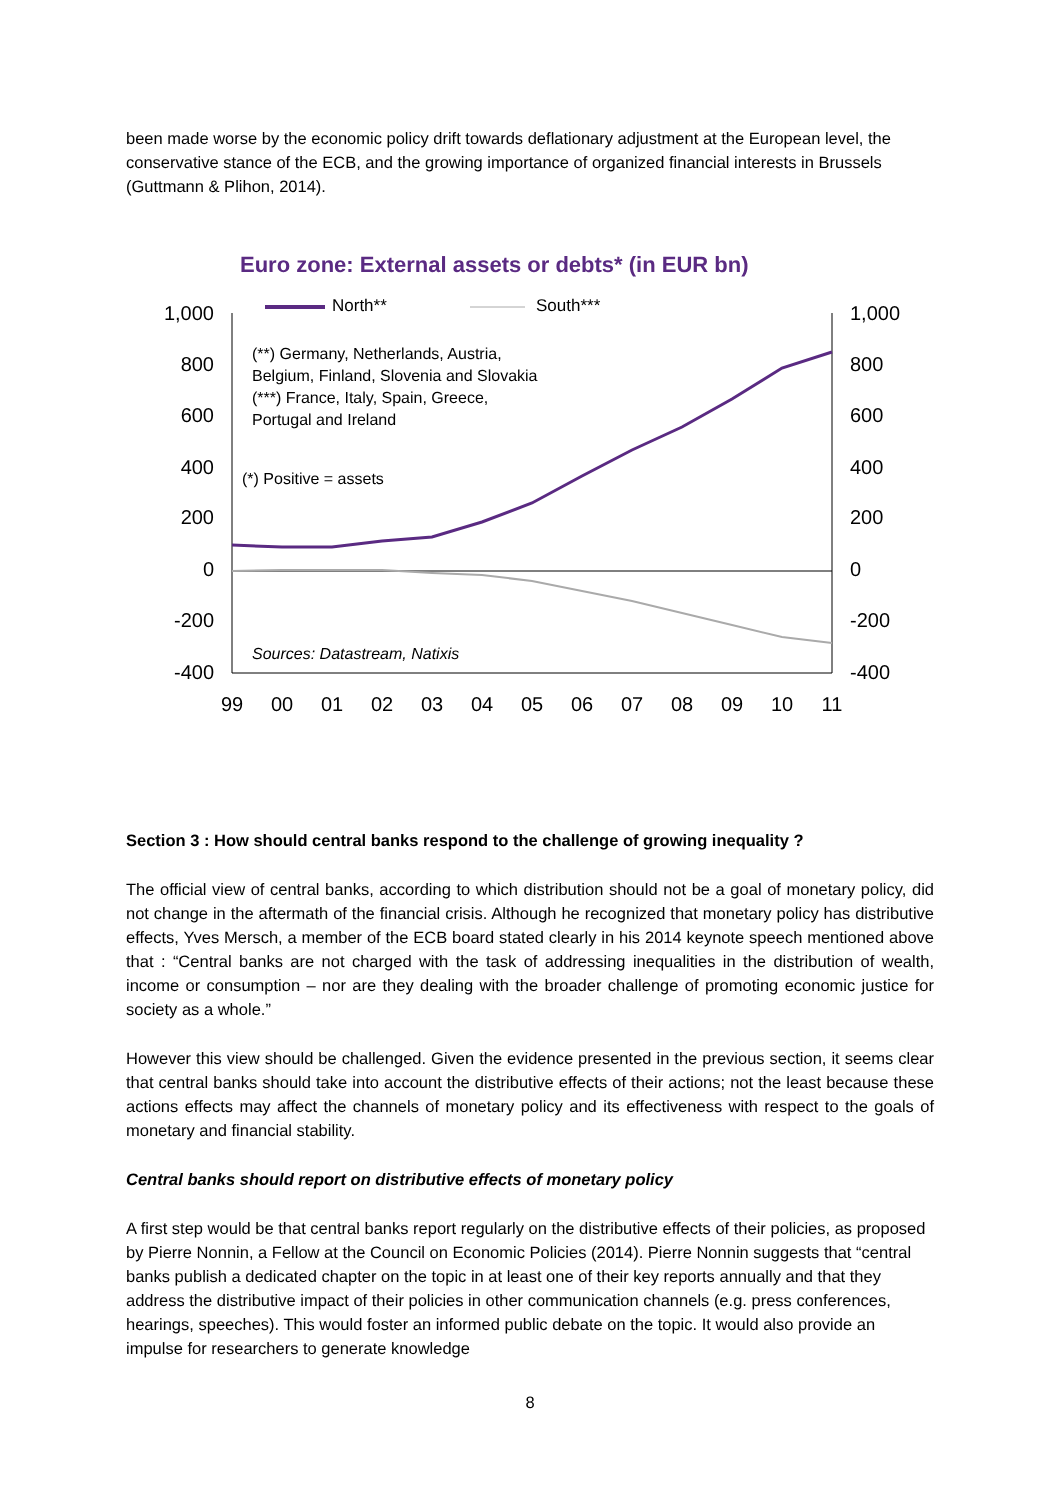been made worse by the economic policy drift towards deflationary adjustment at the European level, the conservative stance of the ECB, and the growing importance of organized financial interests in Brussels (Guttmann & Plihon, 2014).
Euro zone: External assets or debts* (in EUR bn)
1,000
800
600
400
200
0
-200
-400
1,000
800
600
400
200
0
-200
-400
99
00
01
02
03
04
05
06
07
08
09
10
11
North**
South***
(**) Germany, Netherlands, Austria,
Belgium, Finland, Slovenia and Slovakia
(***) France, Italy, Spain, Greece,
Portugal and Ireland
(*) Positive = assets
Sources: Datastream, Natixis
Section 3 : How should central banks respond to the challenge of growing inequality ?
The official view of central banks, according to which distribution should not be a goal of monetary policy, did not change in the aftermath of the financial crisis. Although he recognized that monetary policy has distributive effects, Yves Mersch, a member of the ECB board stated clearly in his 2014 keynote speech mentioned above that : “Central banks are not charged with the task of addressing inequalities in the distribution of wealth, income or consumption – nor are they dealing with the broader challenge of promoting economic justice for society as a whole.”
However this view should be challenged. Given the evidence presented in the previous section, it seems clear that central banks should take into account the distributive effects of their actions; not the least because these actions effects may affect the channels of monetary policy and its effectiveness with respect to the goals of monetary and financial stability.
Central banks should report on distributive effects of monetary policy
A first step would be that central banks report regularly on the distributive effects of their policies, as proposed by Pierre Nonnin, a Fellow at the Council on Economic Policies (2014). Pierre Nonnin suggests that “central banks publish a dedicated chapter on the topic in at least one of their key reports annually and that they address the distributive impact of their policies in other communication channels (e.g. press conferences, hearings, speeches). This would foster an informed public debate on the topic. It would also provide an impulse for researchers to generate knowledge
8